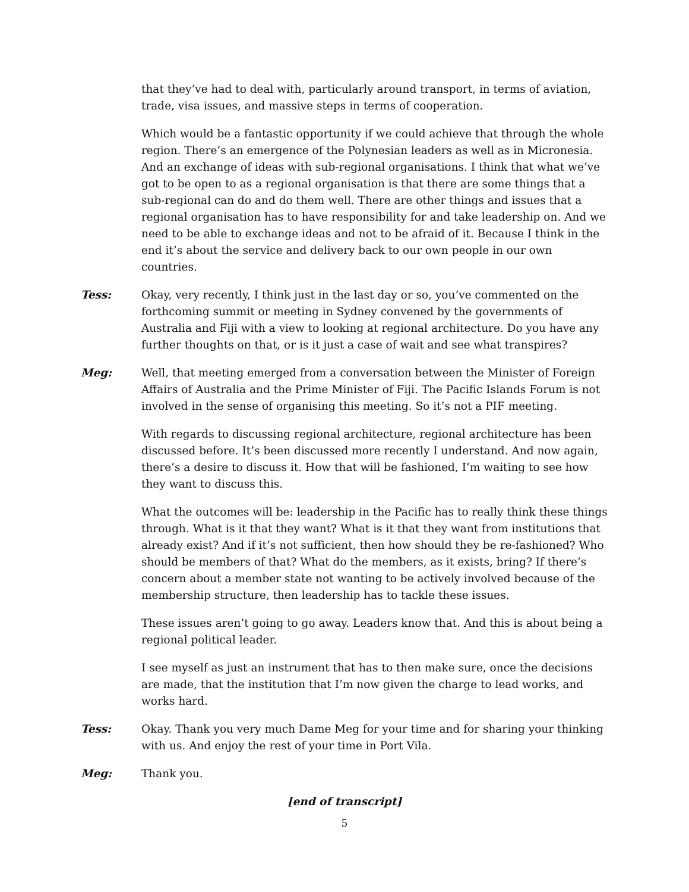that they’ve had to deal with, particularly around transport, in terms of aviation, trade, visa issues, and massive steps in terms of cooperation.
Which would be a fantastic opportunity if we could achieve that through the whole region. There’s an emergence of the Polynesian leaders as well as in Micronesia. And an exchange of ideas with sub-regional organisations. I think that what we’ve got to be open to as a regional organisation is that there are some things that a sub-regional can do and do them well. There are other things and issues that a regional organisation has to have responsibility for and take leadership on. And we need to be able to exchange ideas and not to be afraid of it. Because I think in the end it’s about the service and delivery back to our own people in our own countries.
Tess: Okay, very recently, I think just in the last day or so, you’ve commented on the forthcoming summit or meeting in Sydney convened by the governments of Australia and Fiji with a view to looking at regional architecture. Do you have any further thoughts on that, or is it just a case of wait and see what transpires?
Meg: Well, that meeting emerged from a conversation between the Minister of Foreign Affairs of Australia and the Prime Minister of Fiji. The Pacific Islands Forum is not involved in the sense of organising this meeting. So it’s not a PIF meeting.
With regards to discussing regional architecture, regional architecture has been discussed before. It’s been discussed more recently I understand. And now again, there’s a desire to discuss it. How that will be fashioned, I’m waiting to see how they want to discuss this.
What the outcomes will be: leadership in the Pacific has to really think these things through. What is it that they want? What is it that they want from institutions that already exist? And if it’s not sufficient, then how should they be re-fashioned? Who should be members of that? What do the members, as it exists, bring? If there’s concern about a member state not wanting to be actively involved because of the membership structure, then leadership has to tackle these issues.
These issues aren’t going to go away. Leaders know that. And this is about being a regional political leader.
I see myself as just an instrument that has to then make sure, once the decisions are made, that the institution that I’m now given the charge to lead works, and works hard.
Tess: Okay. Thank you very much Dame Meg for your time and for sharing your thinking with us. And enjoy the rest of your time in Port Vila.
Meg: Thank you.
[end of transcript]
5